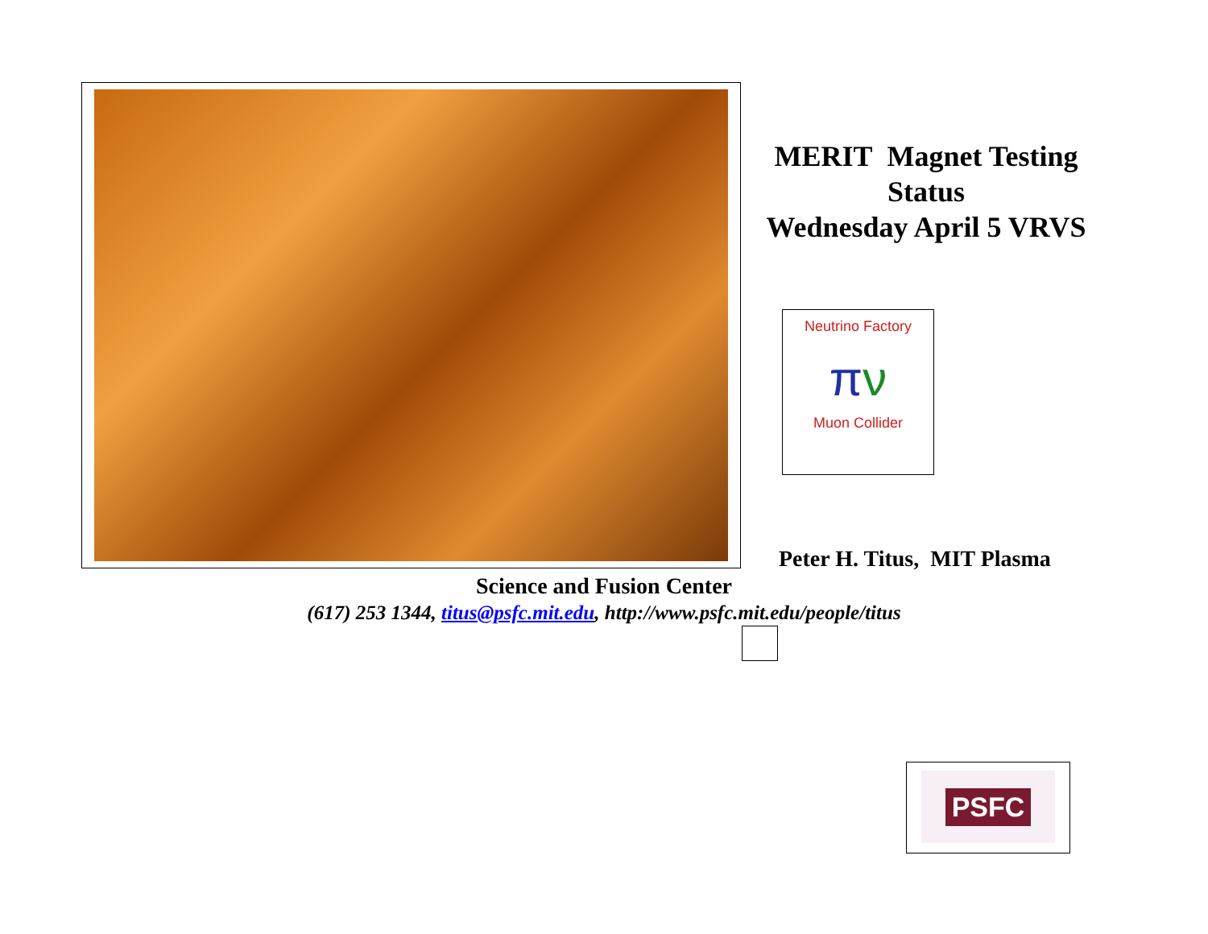MERIT Magnet Testing
Status
Wednesday April 5 VRVS
Neutrino Factory
πν
Muon Collider
Peter H. Titus, MIT Plasma
Science and Fusion Center
(617) 253 1344, titus@psfc.mit.edu, http://www.psfc.mit.edu/people/titus
PSFC